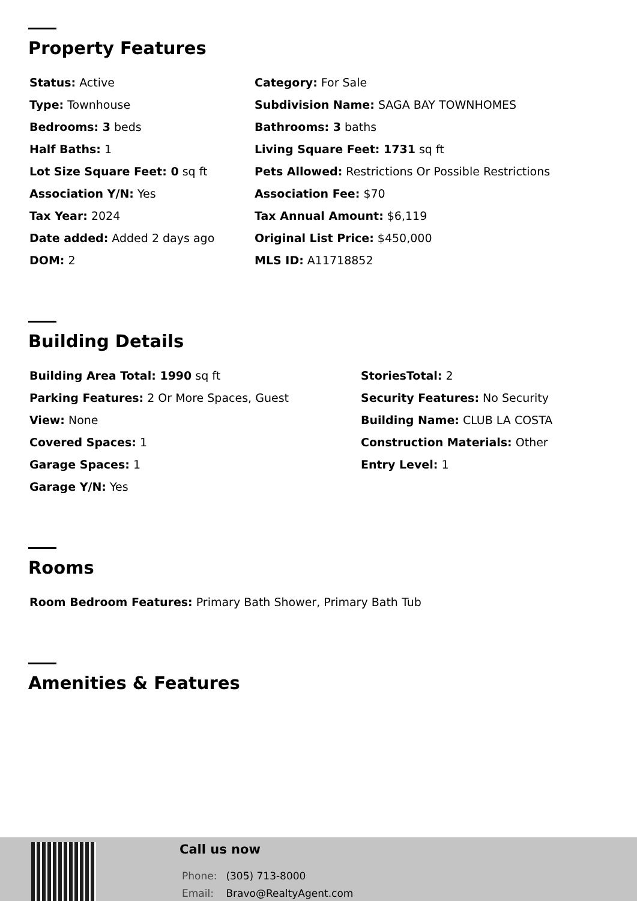Property Features
Status: Active
Category: For Sale
Type: Townhouse
Subdivision Name: SAGA BAY TOWNHOMES
Bedrooms: 3 beds
Bathrooms: 3 baths
Half Baths: 1
Living Square Feet: 1731 sq ft
Lot Size Square Feet: 0 sq ft
Pets Allowed: Restrictions Or Possible Restrictions
Association Y/N: Yes
Association Fee: $70
Tax Year: 2024
Tax Annual Amount: $6,119
Date added: Added 2 days ago
Original List Price: $450,000
DOM: 2
MLS ID: A11718852
Building Details
Building Area Total: 1990 sq ft
StoriesTotal: 2
Parking Features: 2 Or More Spaces, Guest
Security Features: No Security
View: None
Building Name: CLUB LA COSTA
Covered Spaces: 1
Construction Materials: Other
Garage Spaces: 1
Entry Level: 1
Garage Y/N: Yes
Rooms
Room Bedroom Features: Primary Bath Shower, Primary Bath Tub
Amenities & Features
Call us now
Phone: (305) 713-8000
Email: Bravo@RealtyAgent.com